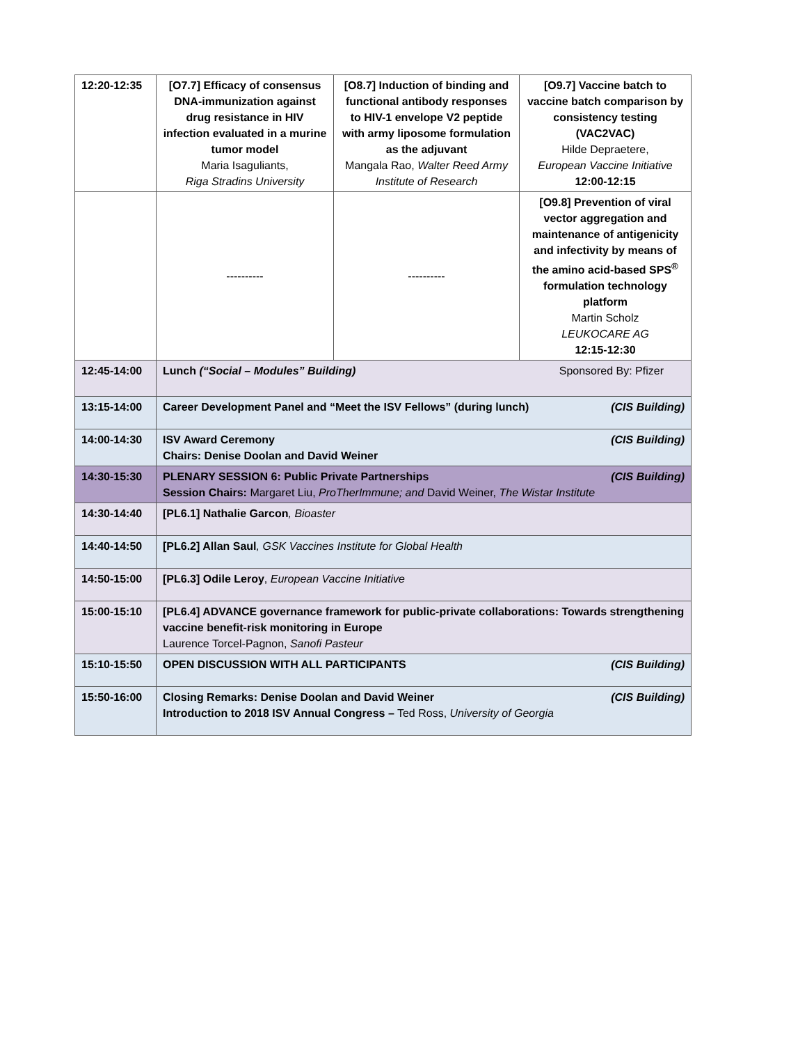| 12:20-12:35 | [O7.7] Efficacy of consensus DNA-immunization against drug resistance in HIV infection evaluated in a murine tumor model Maria Isaguliants, Riga Stradins University | [O8.7] Induction of binding and functional antibody responses to HIV-1 envelope V2 peptide with army liposome formulation as the adjuvant Mangala Rao, Walter Reed Army Institute of Research | [O9.7] Vaccine batch to vaccine batch comparison by consistency testing (VAC2VAC) Hilde Depraetere, European Vaccine Initiative 12:00-12:15 |
| | ---------- | ---------- | [O9.8] Prevention of viral vector aggregation and maintenance of antigenicity and infectivity by means of the amino acid-based SPS<sup>®</sup> formulation technology platform Martin Scholz LEUKOCARE AG 12:15-12:30 |
| 12:45-14:00 | Lunch (“Social – Modules” Building) Sponsored By: Pfizer | | |
| 13:15-14:00 | Career Development Panel and “Meet the ISV Fellows” (during lunch) (CIS Building) | | |
| 14:00-14:30 | ISV Award Ceremony (CIS Building) Chairs: Denise Doolan and David Weiner | | |
| 14:30-15:30 | PLENARY SESSION 6: Public Private Partnerships (CIS Building) Session Chairs: Margaret Liu, ProTherImmune; and David Weiner, The Wistar Institute | | |
| 14:30-14:40 | [PL6.1] Nathalie Garcon , Bioaster | | |
| 14:40-14:50 | [PL6.2] Allan Saul , GSK Vaccines Institute for Global Health | | |
| 14:50-15:00 | [PL6.3] Odile Leroy , European Vaccine Initiative | | |
| 15:00-15:10 | [PL6.4] ADVANCE governance framework for public-private collaborations: Towards strengthening vaccine benefit-risk monitoring in Europe Laurence Torcel-Pagnon, Sanofi Pasteur | | |
| 15:10-15:50 | OPEN DISCUSSION WITH ALL PARTICIPANTS (CIS Building) | | |
| 15:50-16:00 | Closing Remarks: Denise Doolan and David Weiner (CIS Building) Introduction to 2018 ISV Annual Congress – Ted Ross, University of Georgia | | |